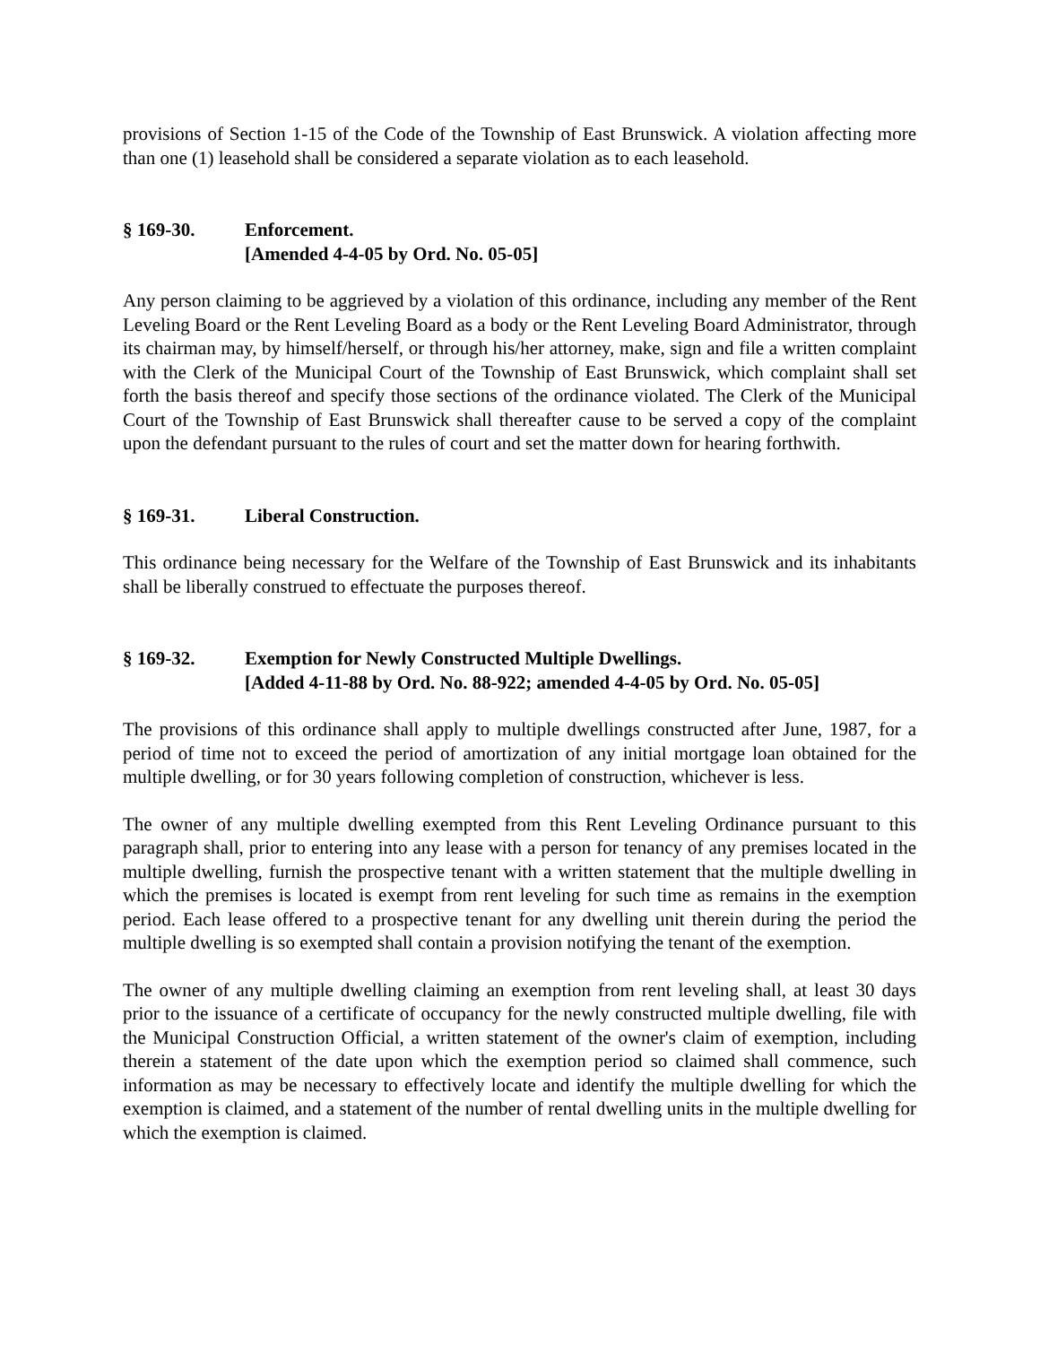provisions of Section 1-15 of the Code of the Township of East Brunswick. A violation affecting more than one (1) leasehold shall be considered a separate violation as to each leasehold.
§ 169-30. Enforcement.
[Amended 4-4-05 by Ord. No. 05-05]
Any person claiming to be aggrieved by a violation of this ordinance, including any member of the Rent Leveling Board or the Rent Leveling Board as a body or the Rent Leveling Board Administrator, through its chairman may, by himself/herself, or through his/her attorney, make, sign and file a written complaint with the Clerk of the Municipal Court of the Township of East Brunswick, which complaint shall set forth the basis thereof and specify those sections of the ordinance violated. The Clerk of the Municipal Court of the Township of East Brunswick shall thereafter cause to be served a copy of the complaint upon the defendant pursuant to the rules of court and set the matter down for hearing forthwith.
§ 169-31. Liberal Construction.
This ordinance being necessary for the Welfare of the Township of East Brunswick and its inhabitants shall be liberally construed to effectuate the purposes thereof.
§ 169-32. Exemption for Newly Constructed Multiple Dwellings.
[Added 4-11-88 by Ord. No. 88-922; amended 4-4-05 by Ord. No. 05-05]
The provisions of this ordinance shall apply to multiple dwellings constructed after June, 1987, for a period of time not to exceed the period of amortization of any initial mortgage loan obtained for the multiple dwelling, or for 30 years following completion of construction, whichever is less.
The owner of any multiple dwelling exempted from this Rent Leveling Ordinance pursuant to this paragraph shall, prior to entering into any lease with a person for tenancy of any premises located in the multiple dwelling, furnish the prospective tenant with a written statement that the multiple dwelling in which the premises is located is exempt from rent leveling for such time as remains in the exemption period. Each lease offered to a prospective tenant for any dwelling unit therein during the period the multiple dwelling is so exempted shall contain a provision notifying the tenant of the exemption.
The owner of any multiple dwelling claiming an exemption from rent leveling shall, at least 30 days prior to the issuance of a certificate of occupancy for the newly constructed multiple dwelling, file with the Municipal Construction Official, a written statement of the owner's claim of exemption, including therein a statement of the date upon which the exemption period so claimed shall commence, such information as may be necessary to effectively locate and identify the multiple dwelling for which the exemption is claimed, and a statement of the number of rental dwelling units in the multiple dwelling for which the exemption is claimed.